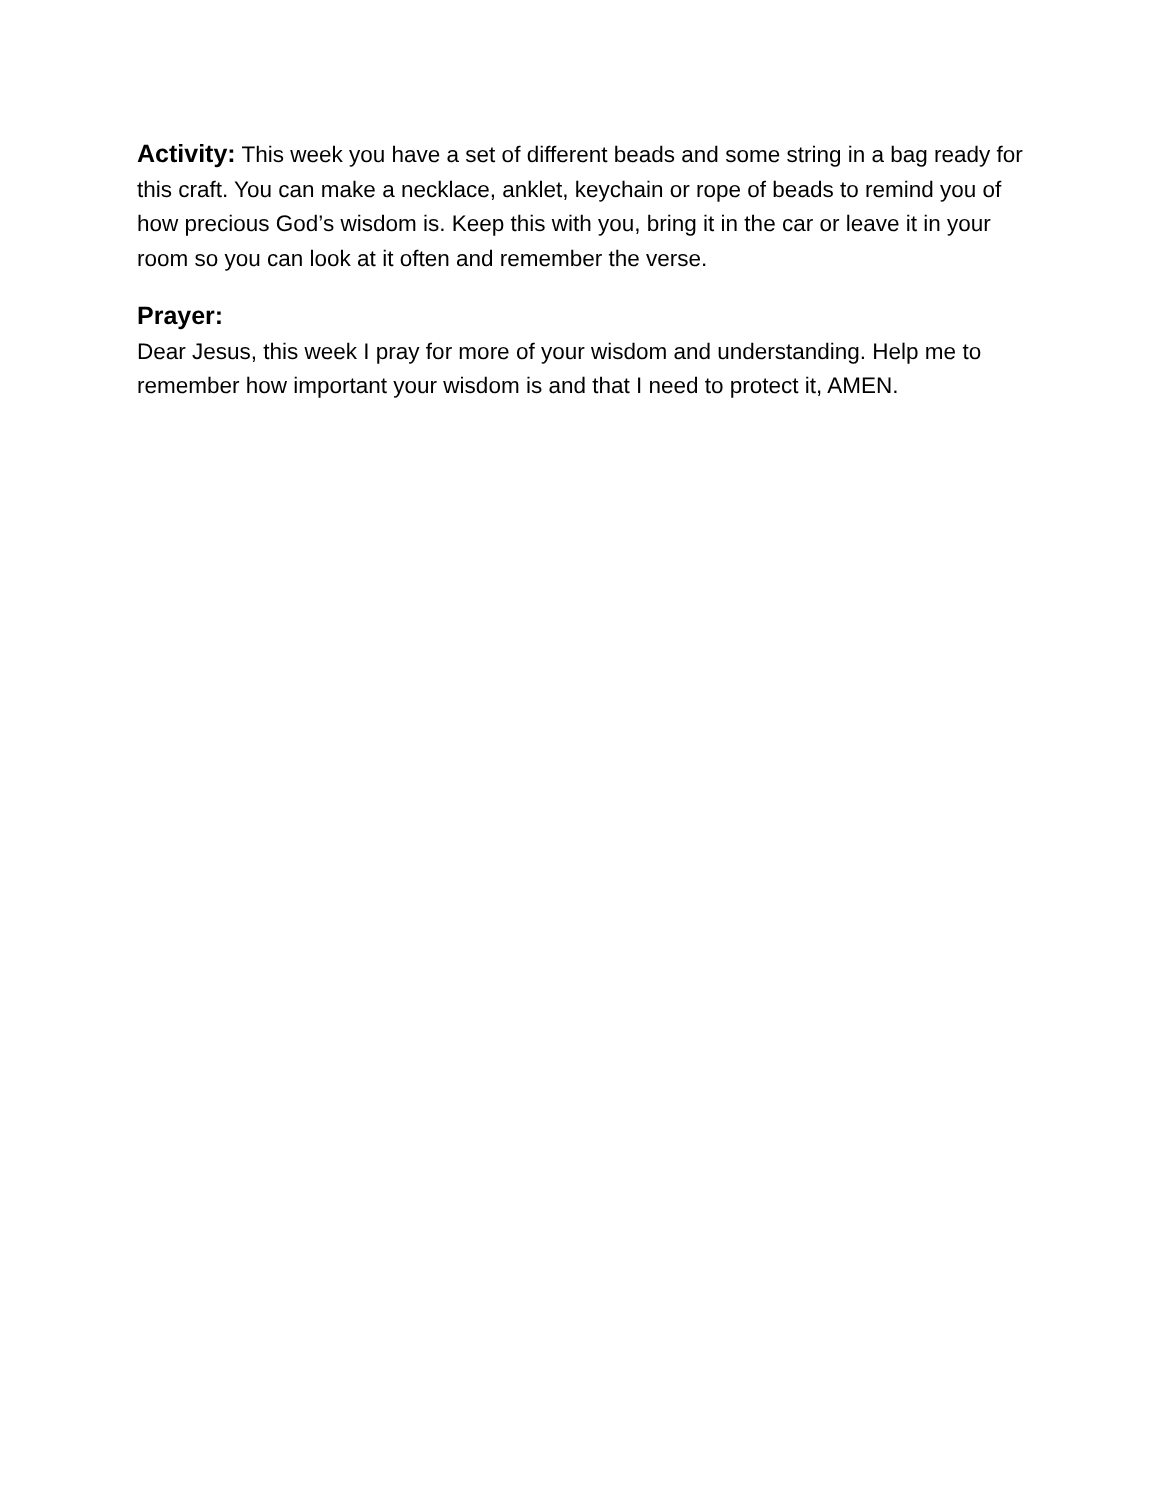Activity: This week you have a set of different beads and some string in a bag ready for this craft. You can make a necklace, anklet, keychain or rope of beads to remind you of how precious God’s wisdom is. Keep this with you, bring it in the car or leave it in your room so you can look at it often and remember the verse.
Prayer:
Dear Jesus, this week I pray for more of your wisdom and understanding. Help me to remember how important your wisdom is and that I need to protect it, AMEN.